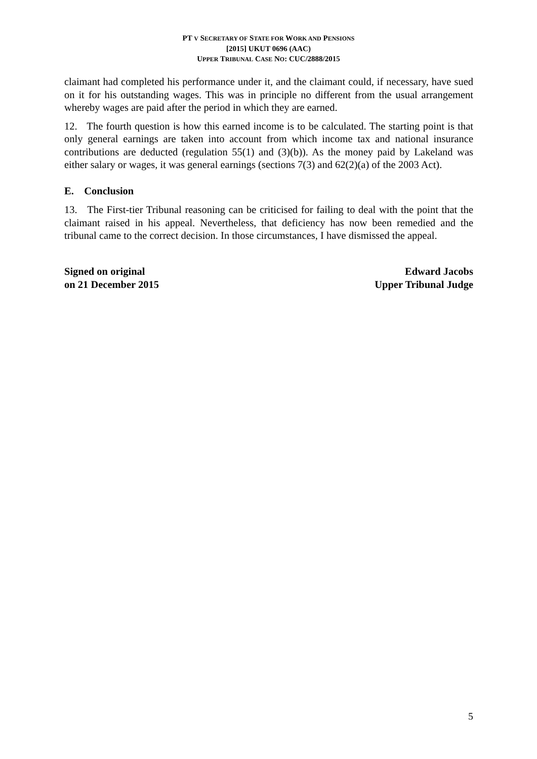PT V SECRETARY OF STATE FOR WORK AND PENSIONS
[2015] UKUT 0696 (AAC)
UPPER TRIBUNAL CASE NO: CUC/2888/2015
claimant had completed his performance under it, and the claimant could, if necessary, have sued on it for his outstanding wages. This was in principle no different from the usual arrangement whereby wages are paid after the period in which they are earned.
12. The fourth question is how this earned income is to be calculated. The starting point is that only general earnings are taken into account from which income tax and national insurance contributions are deducted (regulation 55(1) and (3)(b)). As the money paid by Lakeland was either salary or wages, it was general earnings (sections 7(3) and 62(2)(a) of the 2003 Act).
E. Conclusion
13. The First-tier Tribunal reasoning can be criticised for failing to deal with the point that the claimant raised in his appeal. Nevertheless, that deficiency has now been remedied and the tribunal came to the correct decision. In those circumstances, I have dismissed the appeal.
Signed on original
on 21 December 2015
Edward Jacobs
Upper Tribunal Judge
5